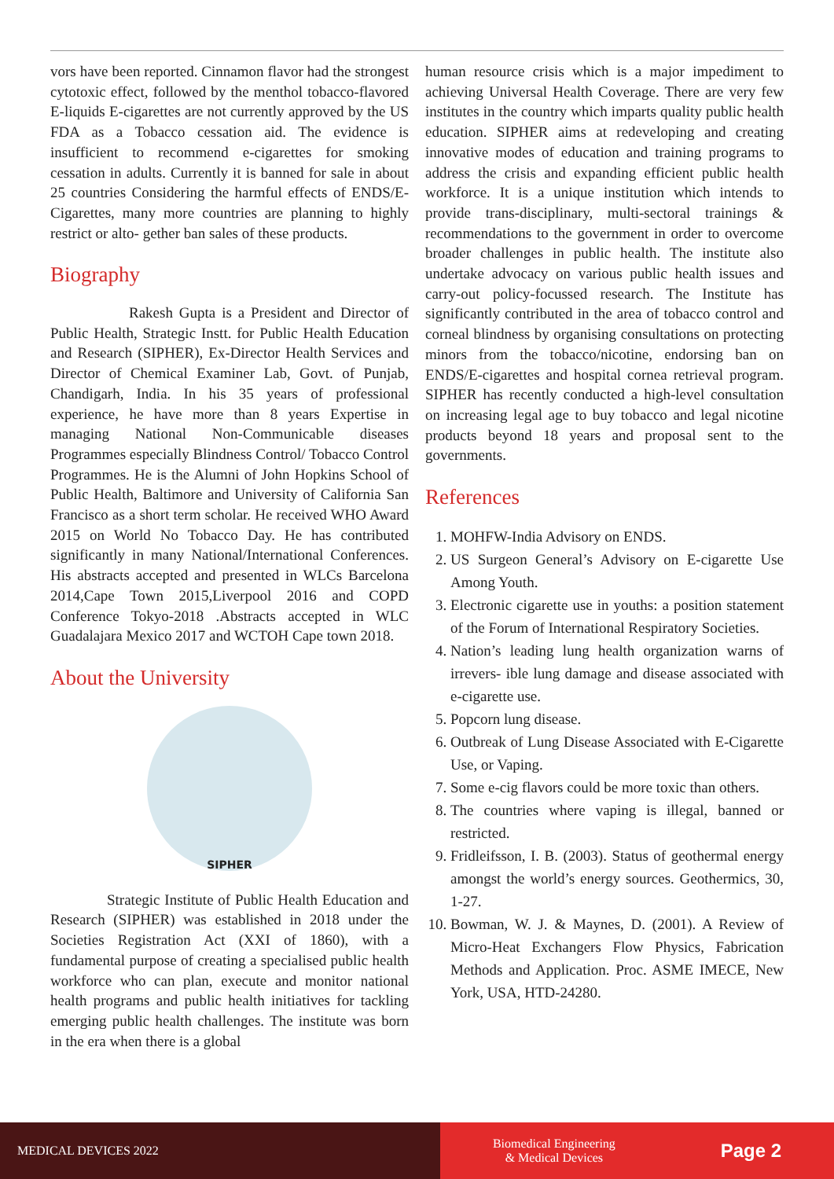vors have been reported. Cinnamon flavor had the strongest cytotoxic effect, followed by the menthol tobacco-flavored E-liquids E-cigarettes are not currently approved by the US FDA as a Tobacco cessation aid. The evidence is insufficient to recommend e-cigarettes for smoking cessation in adults. Currently it is banned for sale in about 25 countries Considering the harmful effects of ENDS/E-Cigarettes, many more countries are planning to highly restrict or alto- gether ban sales of these products.
Biography
Rakesh Gupta is a President and Director of Public Health, Strategic Instt. for Public Health Education and Research (SIPHER), Ex-Director Health Services and Director of Chemical Examiner Lab, Govt. of Punjab, Chandigarh, India. In his 35 years of professional experience, he have more than 8 years Expertise in managing National Non-Communicable diseases Programmes especially Blindness Control/ Tobacco Control Programmes. He is the Alumni of John Hopkins School of Public Health, Baltimore and University of California San Francisco as a short term scholar. He received WHO Award 2015 on World No Tobacco Day. He has contributed significantly in many National/International Conferences. His abstracts accepted and presented in WLCs Barcelona 2014,Cape Town 2015,Liverpool 2016 and COPD Conference Tokyo-2018 .Abstracts accepted in WLC Guadalajara Mexico 2017 and WCTOH Cape town 2018.
About the University
SIPHER
Strategic Institute of Public Health Education and Research (SIPHER) was established in 2018 under the Societies Registration Act (XXI of 1860), with a fundamental purpose of creating a specialised public health workforce who can plan, execute and monitor national health programs and public health initiatives for tackling emerging public health challenges. The institute was born in the era when there is a global
human resource crisis which is a major impediment to achieving Universal Health Coverage. There are very few institutes in the country which imparts quality public health education. SIPHER aims at redeveloping and creating innovative modes of education and training programs to address the crisis and expanding efficient public health workforce. It is a unique institution which intends to provide trans-disciplinary, multi-sectoral trainings & recommendations to the government in order to overcome broader challenges in public health. The institute also undertake advocacy on various public health issues and carry-out policy-focussed research. The Institute has significantly contributed in the area of tobacco control and corneal blindness by organising consultations on protecting minors from the tobacco/nicotine, endorsing ban on ENDS/E-cigarettes and hospital cornea retrieval program. SIPHER has recently conducted a high-level consultation on increasing legal age to buy tobacco and legal nicotine products beyond 18 years and proposal sent to the governments.
References
1. MOHFW-India Advisory on ENDS.
2. US Surgeon General’s Advisory on E-cigarette Use Among Youth.
3. Electronic cigarette use in youths: a position statement of the Forum of International Respiratory Societies.
4. Nation’s leading lung health organization warns of irrevers- ible lung damage and disease associated with e-cigarette use.
5. Popcorn lung disease.
6. Outbreak of Lung Disease Associated with E-Cigarette Use, or Vaping.
7. Some e-cig flavors could be more toxic than others.
8. The countries where vaping is illegal, banned or restricted.
9. Fridleifsson, I. B. (2003). Status of geothermal energy amongst the world’s energy sources. Geothermics, 30, 1-27.
10. Bowman, W. J. & Maynes, D. (2001). A Review of Micro-Heat Exchangers Flow Physics, Fabrication Methods and Application. Proc. ASME IMECE, New York, USA, HTD-24280.
MEDICAL DEVICES 2022
Biomedical Engineering
& Medical Devices
Page 2